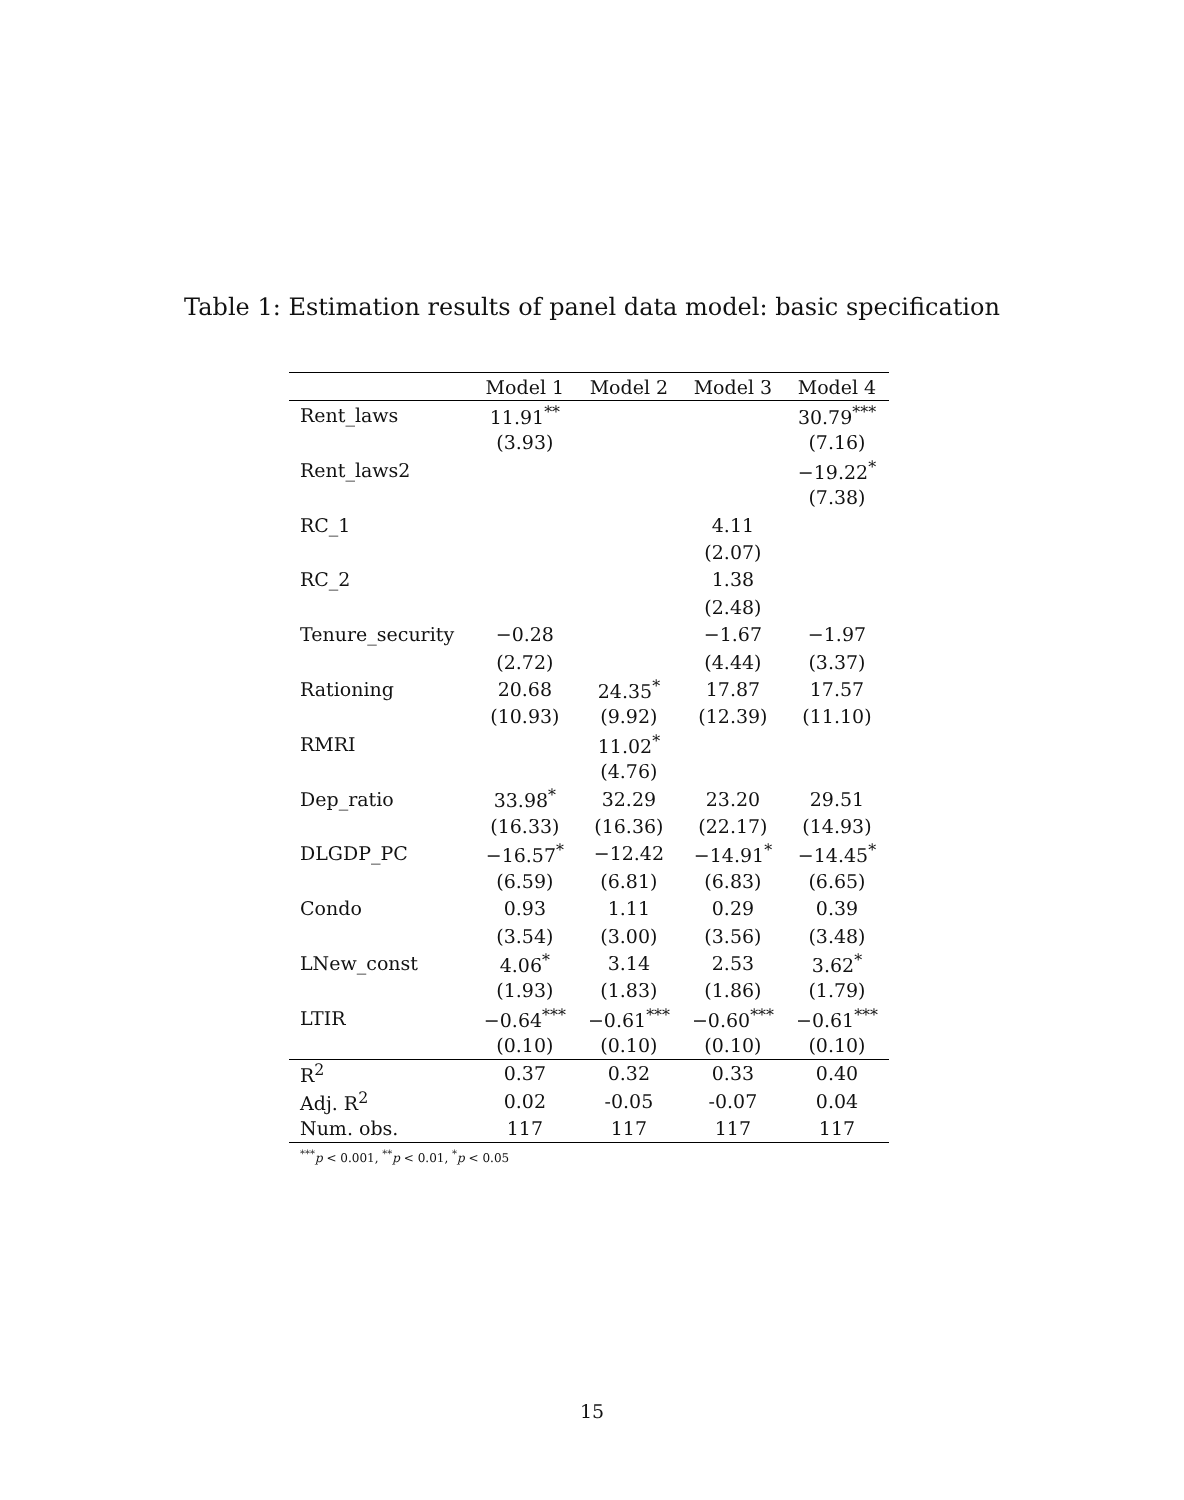Table 1: Estimation results of panel data model: basic specification
| | Model 1 | Model 2 | Model 3 | Model 4 |
| --- | --- | --- | --- | --- |
| Rent_laws | 11.91<sup>**</sup> | | | 30.79<sup>***</sup> |
| | (3.93) | | | (7.16) |
| Rent_laws2 | | | | −19.22<sup>*</sup> |
| | | | | (7.38) |
| RC_1 | | | 4.11 | |
| | | | (2.07) | |
| RC_2 | | | 1.38 | |
| | | | (2.48) | |
| Tenure_security | −0.28 | | −1.67 | −1.97 |
| | (2.72) | | (4.44) | (3.37) |
| Rationing | 20.68 | 24.35<sup>*</sup> | 17.87 | 17.57 |
| | (10.93) | (9.92) | (12.39) | (11.10) |
| RMRI | | 11.02<sup>*</sup> | | |
| | | (4.76) | | |
| Dep_ratio | 33.98<sup>*</sup> | 32.29 | 23.20 | 29.51 |
| | (16.33) | (16.36) | (22.17) | (14.93) |
| DLGDP_PC | −16.57<sup>*</sup> | −12.42 | −14.91<sup>*</sup> | −14.45<sup>*</sup> |
| | (6.59) | (6.81) | (6.83) | (6.65) |
| Condo | 0.93 | 1.11 | 0.29 | 0.39 |
| | (3.54) | (3.00) | (3.56) | (3.48) |
| LNew_const | 4.06<sup>*</sup> | 3.14 | 2.53 | 3.62<sup>*</sup> |
| | (1.93) | (1.83) | (1.86) | (1.79) |
| LTIR | −0.64<sup>***</sup> | −0.61<sup>***</sup> | −0.60<sup>***</sup> | −0.61<sup>***</sup> |
| | (0.10) | (0.10) | (0.10) | (0.10) |
| R<sup>2</sup> | 0.37 | 0.32 | 0.33 | 0.40 |
| Adj. R<sup>2</sup> | 0.02 | -0.05 | -0.07 | 0.04 |
| Num. obs. | 117 | 117 | 117 | 117 |
<sup>***</sup> p < 0.001, <sup>**</sup>p < 0.01, <sup>*</sup>p < 0.05
15